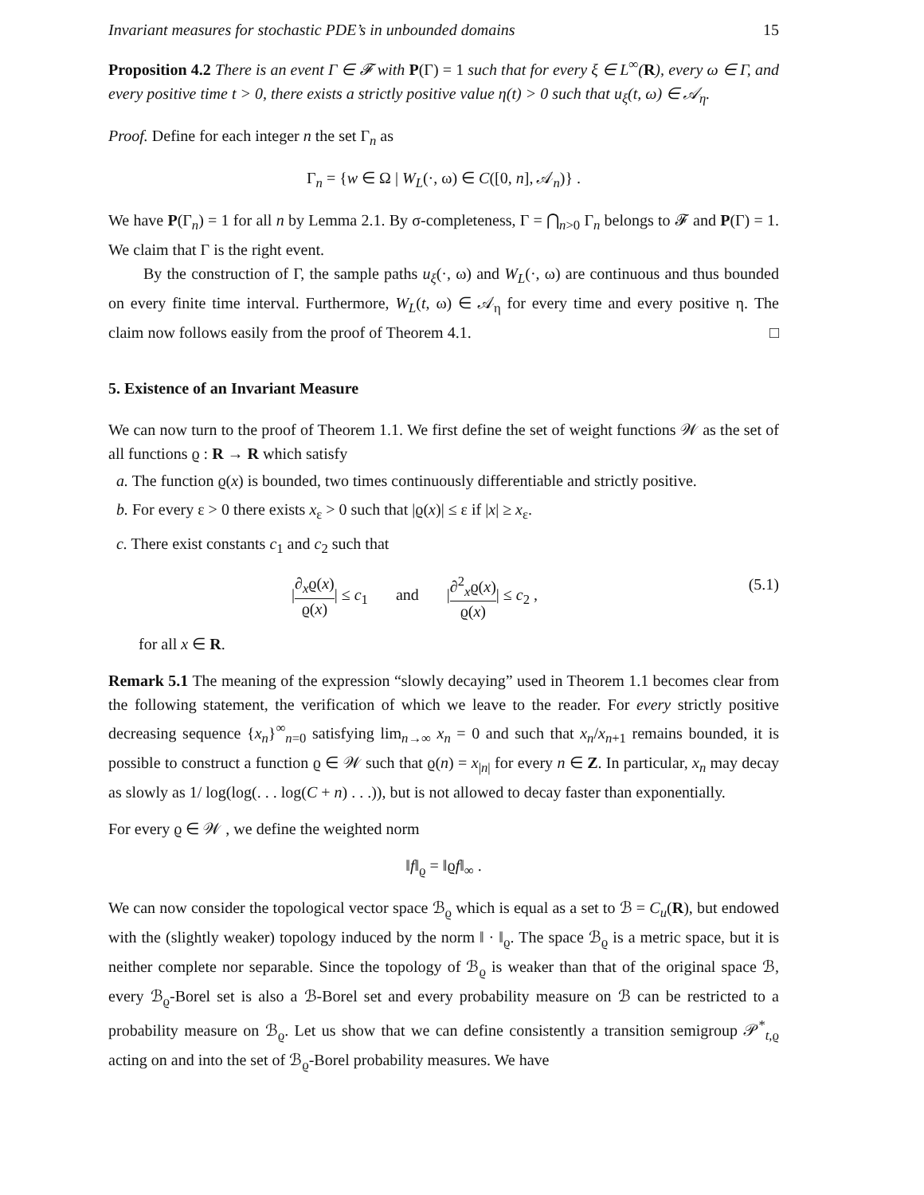Invariant measures for stochastic PDE’s in unbounded domains 15
Proposition 4.2 There is an event Γ ∈ 𝓕 with P(Γ) = 1 such that for every ξ ∈ L<sup>∞</sup>(R), every ω ∈ Γ, and every positive time t > 0, there exists a strictly positive value η(t) > 0 such that u<sub>ξ</sub>(t, ω) ∈ 𝒜<sub>η</sub>.
Proof. Define for each integer n the set Γ<sub>n</sub> as
Γ<sub>n</sub> = {w ∈ Ω | W<sub>L</sub>(·, ω) ∈ C([0, n], 𝒜<sub>n</sub>)} .
We have P(Γ<sub>n</sub>) = 1 for all n by Lemma 2.1. By σ-completeness, Γ = ⋂<sub>n>0</sub> Γ<sub>n</sub> belongs to 𝓕 and P(Γ) = 1. We claim that Γ is the right event.
By the construction of Γ, the sample paths u<sub>ξ</sub>(·, ω) and W<sub>L</sub>(·, ω) are continuous and thus bounded on every finite time interval. Furthermore, W<sub>L</sub>(t, ω) ∈ 𝒜<sub>η</sub> for every time and every positive η. The claim now follows easily from the proof of Theorem 4.1. □
5. Existence of an Invariant Measure
We can now turn to the proof of Theorem 1.1. We first define the set of weight functions 𝒲 as the set of all functions ϱ : R → R which satisfy
a. The function ϱ(x) is bounded, two times continuously differentiable and strictly positive.
b. For every ε > 0 there exists x<sub>ε</sub> > 0 such that |ϱ(x)| ≤ ε if |x| ≥ x<sub>ε</sub>.
c. There exist constants c<sub>1</sub> and c<sub>2</sub> such that
|∂<sub>x</sub>ϱ(x) ϱ(x)| ≤ c<sub>1</sub> and |∂<sup>2</sup><sub>x</sub>ϱ(x) ϱ(x)| ≤ c<sub>2</sub> , (5.1)
for all x ∈ R.
Remark 5.1 The meaning of the expression “slowly decaying” used in Theorem 1.1 becomes clear from the following statement, the verification of which we leave to the reader. For every strictly positive decreasing sequence {x<sub>n</sub>}<sup>∞</sup><sub>n=0</sub> satisfying lim<sub>n→∞</sub> x<sub>n</sub> = 0 and such that x<sub>n</sub>/x<sub>n+1</sub> remains bounded, it is possible to construct a function ϱ ∈ 𝒲 such that ϱ(n) = x<sub>|n|</sub> for every n ∈ Z. In particular, x<sub>n</sub> may decay as slowly as 1/ log(log(. . . log(C + n) . . .)), but is not allowed to decay faster than exponentially.
For every ϱ ∈ 𝒲 , we define the weighted norm
‖f‖<sub>ϱ</sub> = ‖ϱf‖<sub>∞</sub> .
We can now consider the topological vector space ℬ<sub>ϱ</sub> which is equal as a set to ℬ = C<sub>u</sub>(R), but endowed with the (slightly weaker) topology induced by the norm ‖ · ‖<sub>ϱ</sub>. The space ℬ<sub>ϱ</sub> is a metric space, but it is neither complete nor separable. Since the topology of ℬ<sub>ϱ</sub> is weaker than that of the original space ℬ, every ℬ<sub>ϱ</sub>-Borel set is also a ℬ-Borel set and every probability measure on ℬ can be restricted to a probability measure on ℬ<sub>ϱ</sub>. Let us show that we can define consistently a transition semigroup 𝒫<sup>*</sup><sub>t,ϱ</sub> acting on and into the set of ℬ<sub>ϱ</sub>-Borel probability measures. We have